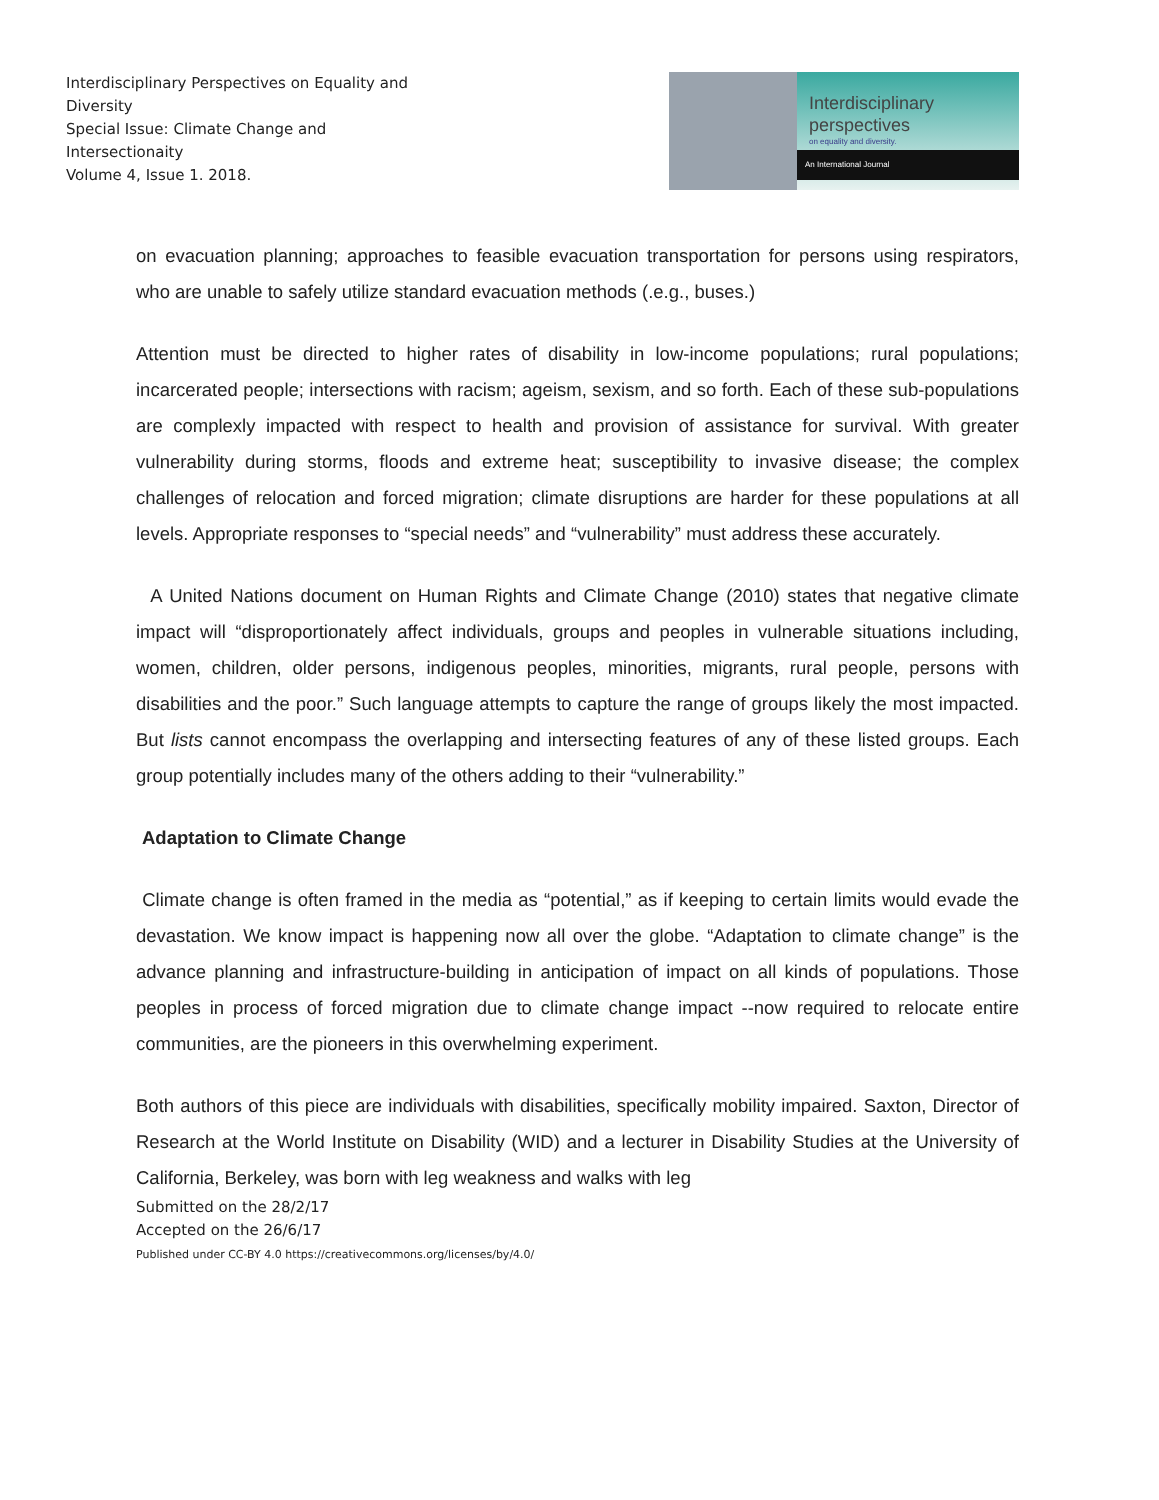Interdisciplinary Perspectives on Equality and Diversity
Special Issue: Climate Change and Intersectionaity
Volume 4, Issue 1. 2018.
Interdisciplinary
perspectives
on equality and diversity.
An International Journal
on evacuation planning; approaches to feasible evacuation transportation for persons using respirators, who are unable to safely utilize standard evacuation methods (.e.g., buses.)
Attention must be directed to higher rates of disability in low-income populations; rural populations; incarcerated people; intersections with racism; ageism, sexism, and so forth. Each of these sub-populations are complexly impacted with respect to health and provision of assistance for survival. With greater vulnerability during storms, floods and extreme heat; susceptibility to invasive disease; the complex challenges of relocation and forced migration; climate disruptions are harder for these populations at all levels. Appropriate responses to “special needs” and “vulnerability” must address these accurately.
A United Nations document on Human Rights and Climate Change (2010) states that negative climate impact will “disproportionately affect individuals, groups and peoples in vulnerable situations including, women, children, older persons, indigenous peoples, minorities, migrants, rural people, persons with disabilities and the poor.” Such language attempts to capture the range of groups likely the most impacted. But lists cannot encompass the overlapping and intersecting features of any of these listed groups. Each group potentially includes many of the others adding to their “vulnerability.”
Adaptation to Climate Change
Climate change is often framed in the media as “potential,” as if keeping to certain limits would evade the devastation. We know impact is happening now all over the globe. “Adaptation to climate change” is the advance planning and infrastructure-building in anticipation of impact on all kinds of populations. Those peoples in process of forced migration due to climate change impact --now required to relocate entire communities, are the pioneers in this overwhelming experiment.
Both authors of this piece are individuals with disabilities, specifically mobility impaired. Saxton, Director of Research at the World Institute on Disability (WID) and a lecturer in Disability Studies at the University of California, Berkeley, was born with leg weakness and walks with leg
Submitted on the 28/2/17
Accepted on the 26/6/17
Published under CC-BY 4.0 https://creativecommons.org/licenses/by/4.0/